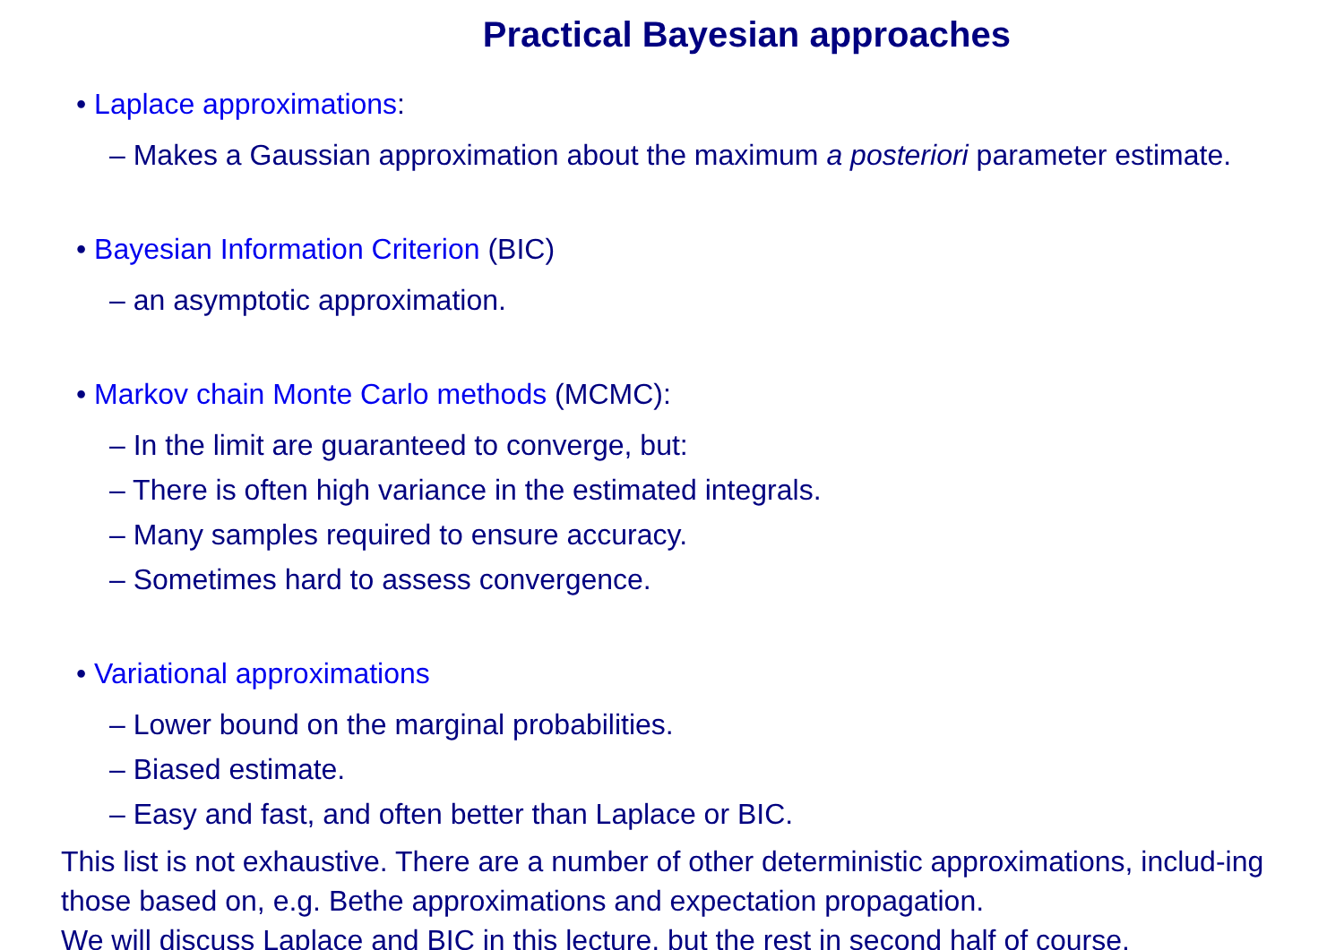Practical Bayesian approaches
• Laplace approximations:
– Makes a Gaussian approximation about the maximum a posteriori parameter estimate.
• Bayesian Information Criterion (BIC)
– an asymptotic approximation.
• Markov chain Monte Carlo methods (MCMC):
– In the limit are guaranteed to converge, but:
– There is often high variance in the estimated integrals.
– Many samples required to ensure accuracy.
– Sometimes hard to assess convergence.
• Variational approximations
– Lower bound on the marginal probabilities.
– Biased estimate.
– Easy and fast, and often better than Laplace or BIC.
This list is not exhaustive. There are a number of other deterministic approximations, includ-ing those based on, e.g. Bethe approximations and expectation propagation.
We will discuss Laplace and BIC in this lecture, but the rest in second half of course.